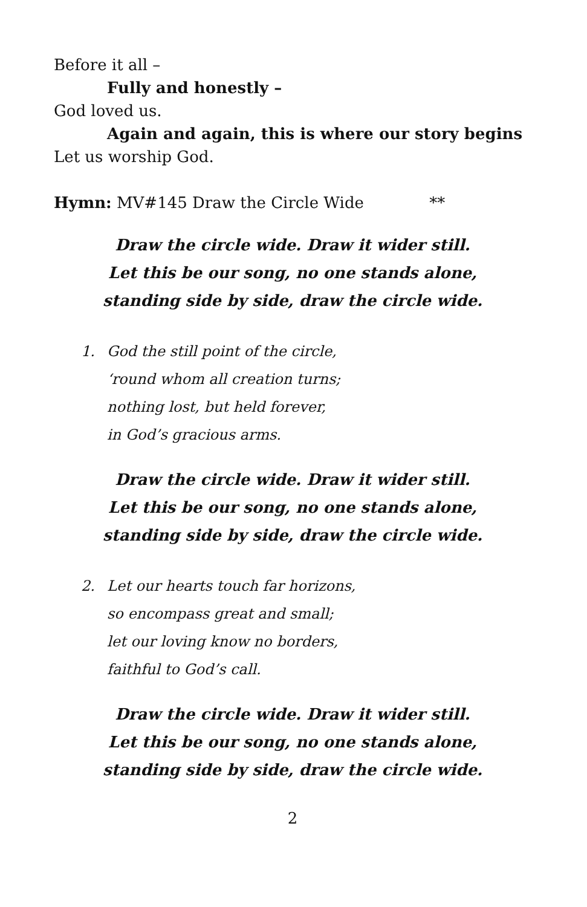Before it all –
Fully and honestly –
God loved us.
Again and again, this is where our story begins
Let us worship God.
Hymn: MV#145 Draw the Circle Wide **
Draw the circle wide. Draw it wider still.
Let this be our song, no one stands alone,
standing side by side, draw the circle wide.
1. God the still point of the circle,
‘round whom all creation turns;
nothing lost, but held forever,
in God’s gracious arms.
Draw the circle wide. Draw it wider still.
Let this be our song, no one stands alone,
standing side by side, draw the circle wide.
2. Let our hearts touch far horizons,
so encompass great and small;
let our loving know no borders,
faithful to God’s call.
Draw the circle wide. Draw it wider still.
Let this be our song, no one stands alone,
standing side by side, draw the circle wide.
2